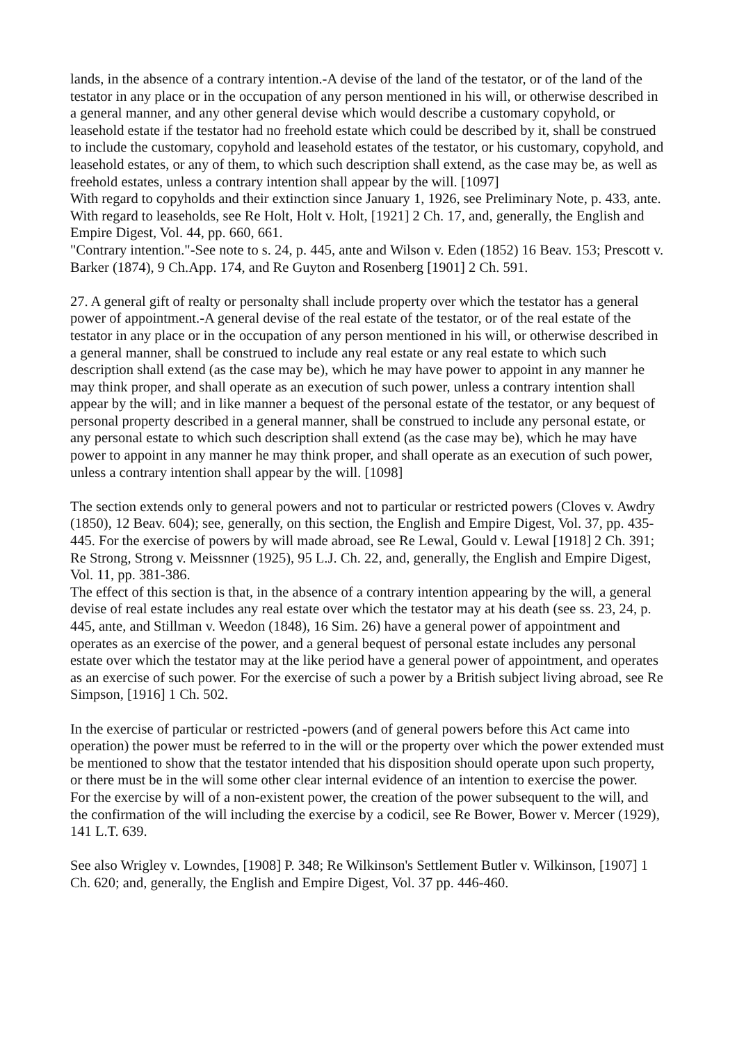lands, in the absence of a contrary intention.-A devise of the land of the testator, or of the land of the testator in any place or in the occupation of any person mentioned in his will, or otherwise described in a general manner, and any other general devise which would describe a customary copyhold, or leasehold estate if the testator had no freehold estate which could be described by it, shall be construed to include the customary, copyhold and leasehold estates of the testator, or his customary, copyhold, and leasehold estates, or any of them, to which such description shall extend, as the case may be, as well as freehold estates, unless a contrary intention shall appear by the will. [1097]
With regard to copyholds and their extinction since January 1, 1926, see Preliminary Note, p. 433, ante.
With regard to leaseholds, see Re Holt, Holt v. Holt, [1921] 2 Ch. 17, and, generally, the English and Empire Digest, Vol. 44, pp. 660, 661.
"Contrary intention."-See note to s. 24, p. 445, ante and Wilson v. Eden (1852) 16 Beav. 153; Prescott v. Barker (1874), 9 Ch.App. 174, and Re Guyton and Rosenberg [1901] 2 Ch. 591.
27. A general gift of realty or personalty shall include property over which the testator has a general power of appointment.-A general devise of the real estate of the testator, or of the real estate of the testator in any place or in the occupation of any person mentioned in his will, or otherwise described in a general manner, shall be construed to include any real estate or any real estate to which such description shall extend (as the case may be), which he may have power to appoint in any manner he may think proper, and shall operate as an execution of such power, unless a contrary intention shall appear by the will; and in like manner a bequest of the personal estate of the testator, or any bequest of personal property described in a general manner, shall be construed to include any personal estate, or any personal estate to which such description shall extend (as the case may be), which he may have power to appoint in any manner he may think proper, and shall operate as an execution of such power, unless a contrary intention shall appear by the will. [1098]
The section extends only to general powers and not to particular or restricted powers (Cloves v. Awdry (1850), 12 Beav. 604); see, generally, on this section, the English and Empire Digest, Vol. 37, pp. 435-445. For the exercise of powers by will made abroad, see Re Lewal, Gould v. Lewal [1918] 2 Ch. 391; Re Strong, Strong v. Meissnner (1925), 95 L.J. Ch. 22, and, generally, the English and Empire Digest, Vol. 11, pp. 381-386.
The effect of this section is that, in the absence of a contrary intention appearing by the will, a general devise of real estate includes any real estate over which the testator may at his death (see ss. 23, 24, p. 445, ante, and Stillman v. Weedon (1848), 16 Sim. 26) have a general power of appointment and operates as an exercise of the power, and a general bequest of personal estate includes any personal estate over which the testator may at the like period have a general power of appointment, and operates as an exercise of such power. For the exercise of such a power by a British subject living abroad, see Re Simpson, [1916] 1 Ch. 502.
In the exercise of particular or restricted -powers (and of general powers before this Act came into operation) the power must be referred to in the will or the property over which the power extended must be mentioned to show that the testator intended that his disposition should operate upon such property, or there must be in the will some other clear internal evidence of an intention to exercise the power.
For the exercise by will of a non-existent power, the creation of the power subsequent to the will, and the confirmation of the will including the exercise by a codicil, see Re Bower, Bower v. Mercer (1929), 141 L.T. 639.
See also Wrigley v. Lowndes, [1908] P. 348; Re Wilkinson's Settlement Butler v. Wilkinson, [1907] 1 Ch. 620; and, generally, the English and Empire Digest, Vol. 37 pp. 446-460.